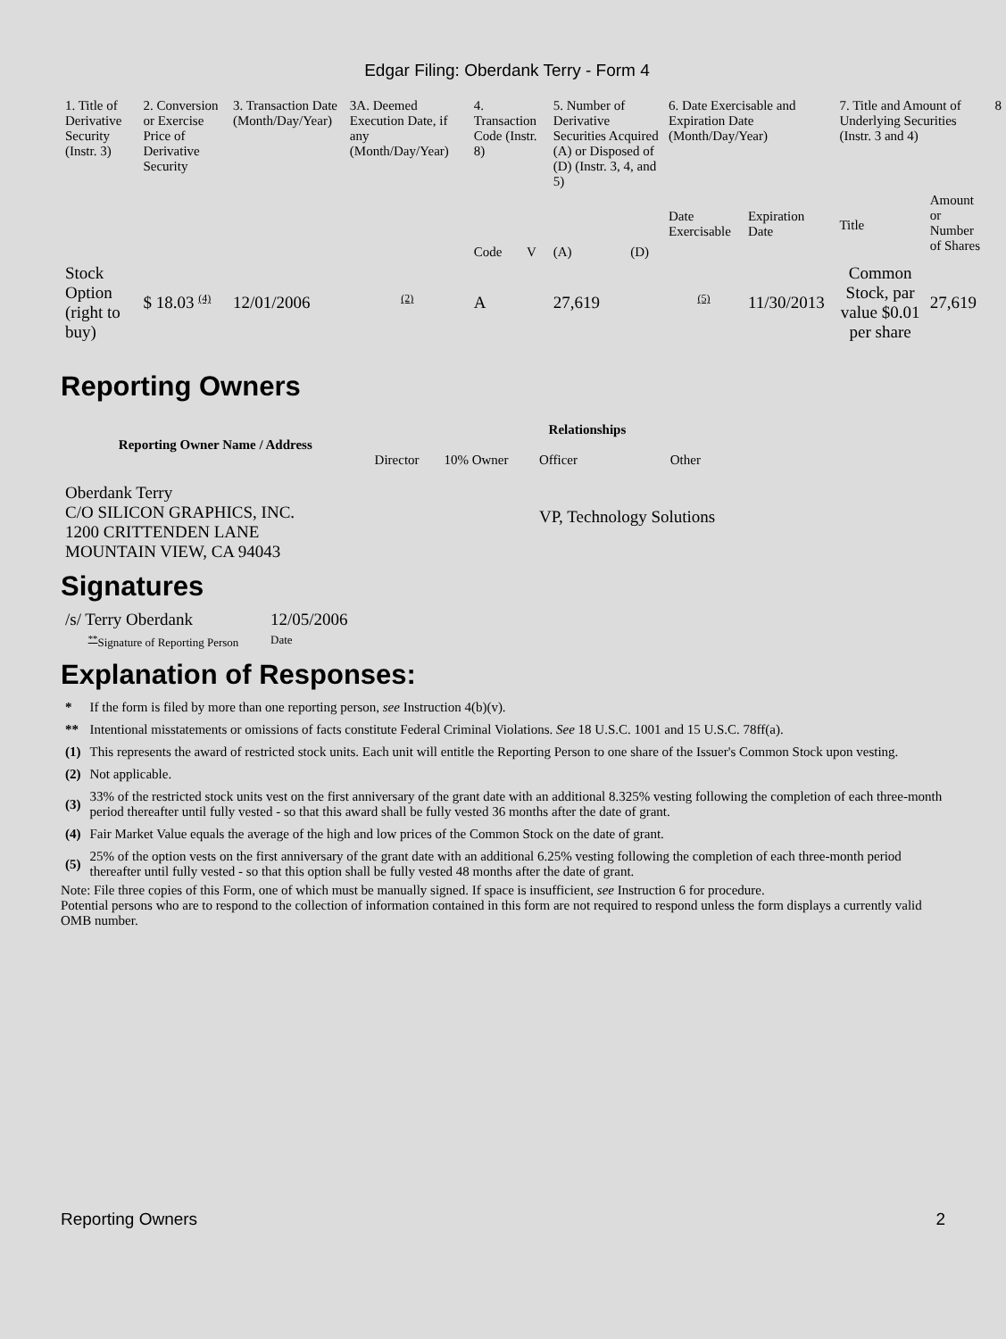Edgar Filing: Oberdank Terry - Form 4
| 1. Title of Derivative Security (Instr. 3) | 2. Conversion or Exercise Price of Derivative Security | 3. Transaction Date (Month/Day/Year) | 3A. Deemed Execution Date, if any (Month/Day/Year) | 4. Transaction Code (Instr. 8) | | 5. Number of Derivative Securities Acquired (A) or Disposed of (D) (Instr. 3, 4, and 5) | | 6. Date Exercisable and Expiration Date (Month/Day/Year) | | 7. Title and Amount of Underlying Securities (Instr. 3 and 4) | | 8 |
| | | | | Code | V | (A) | (D) | Date Exercisable | Expiration Date | Title | Amount or Number of Shares | |
| Stock Option (right to buy) | $ 18.03 <sup>(4)</sup> | 12/01/2006 | <sup>(2)</sup> | A | | 27,619 | | <sup>(5)</sup> | 11/30/2013 | Common Stock, par value $0.01 per share | 27,619 | |
Reporting Owners
| Reporting Owner Name / Address | Relationships | | | |
| --- | --- | --- | --- | --- |
| | Director | 10% Owner | Officer | Other |
| Oberdank Terry C/O SILICON GRAPHICS, INC. 1200 CRITTENDEN LANE MOUNTAIN VIEW, CA 94043 | | | VP, Technology Solutions | |
Signatures
| /s/ Terry Oberdank | 12/05/2006 |
| <sup>**</sup> Signature of Reporting Person | Date |
Explanation of Responses:
| * | If the form is filed by more than one reporting person, see Instruction 4(b)(v). |
| ** | Intentional misstatements or omissions of facts constitute Federal Criminal Violations. See 18 U.S.C. 1001 and 15 U.S.C. 78ff(a). |
| (1) | This represents the award of restricted stock units. Each unit will entitle the Reporting Person to one share of the Issuer's Common Stock upon vesting. |
| (2) | Not applicable. |
| (3) | 33% of the restricted stock units vest on the first anniversary of the grant date with an additional 8.325% vesting following the completion of each three-month period thereafter until fully vested - so that this award shall be fully vested 36 months after the date of grant. |
| (4) | Fair Market Value equals the average of the high and low prices of the Common Stock on the date of grant. |
| (5) | 25% of the option vests on the first anniversary of the grant date with an additional 6.25% vesting following the completion of each three-month period thereafter until fully vested - so that this option shall be fully vested 48 months after the date of grant. |
Note: File three copies of this Form, one of which must be manually signed. If space is insufficient, see Instruction 6 for procedure.
Potential persons who are to respond to the collection of information contained in this form are not required to respond unless the form displays a currently valid OMB number.
Reporting Owners 2